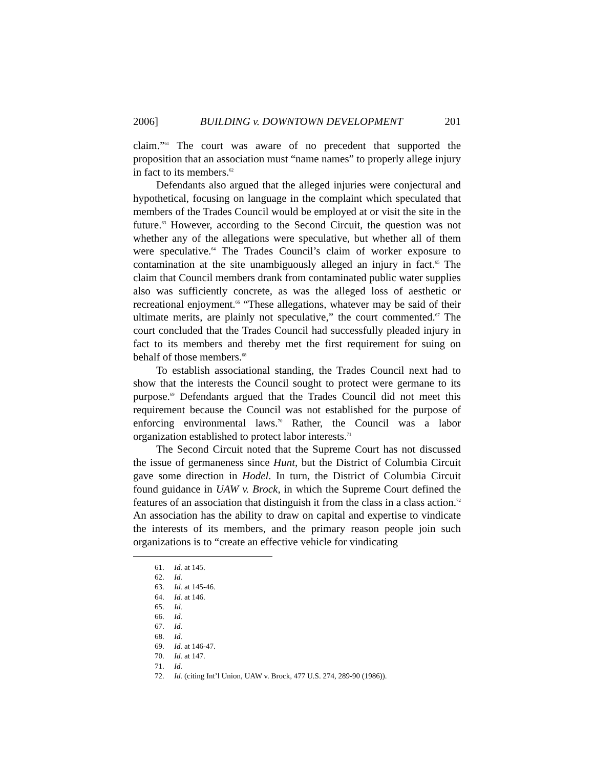2006] BUILDING v. DOWNTOWN DEVELOPMENT 201
claim.”<sup>61</sup> The court was aware of no precedent that supported the proposition that an association must “name names” to properly allege injury in fact to its members.<sup>62</sup>
Defendants also argued that the alleged injuries were conjectural and hypothetical, focusing on language in the complaint which speculated that members of the Trades Council would be employed at or visit the site in the future.<sup>63</sup> However, according to the Second Circuit, the question was not whether any of the allegations were speculative, but whether all of them were speculative.<sup>64</sup> The Trades Council’s claim of worker exposure to contamination at the site unambiguously alleged an injury in fact.<sup>65</sup> The claim that Council members drank from contaminated public water supplies also was sufficiently concrete, as was the alleged loss of aesthetic or recreational enjoyment.<sup>66</sup> “These allegations, whatever may be said of their ultimate merits, are plainly not speculative,” the court commented.<sup>67</sup> The court concluded that the Trades Council had successfully pleaded injury in fact to its members and thereby met the first requirement for suing on behalf of those members.<sup>68</sup>
To establish associational standing, the Trades Council next had to show that the interests the Council sought to protect were germane to its purpose.<sup>69</sup> Defendants argued that the Trades Council did not meet this requirement because the Council was not established for the purpose of enforcing environmental laws.<sup>70</sup> Rather, the Council was a labor organization established to protect labor interests.<sup>71</sup>
The Second Circuit noted that the Supreme Court has not discussed the issue of germaneness since Hunt, but the District of Columbia Circuit gave some direction in Hodel. In turn, the District of Columbia Circuit found guidance in UAW v. Brock, in which the Supreme Court defined the features of an association that distinguish it from the class in a class action.<sup>72</sup> An association has the ability to draw on capital and expertise to vindicate the interests of its members, and the primary reason people join such organizations is to “create an effective vehicle for vindicating
61. Id. at 145.
62. Id.
63. Id. at 145-46.
64. Id. at 146.
65. Id.
66. Id.
67. Id.
68. Id.
69. Id. at 146-47.
70. Id. at 147.
71. Id.
72. Id. (citing Int’l Union, UAW v. Brock, 477 U.S. 274, 289-90 (1986)).